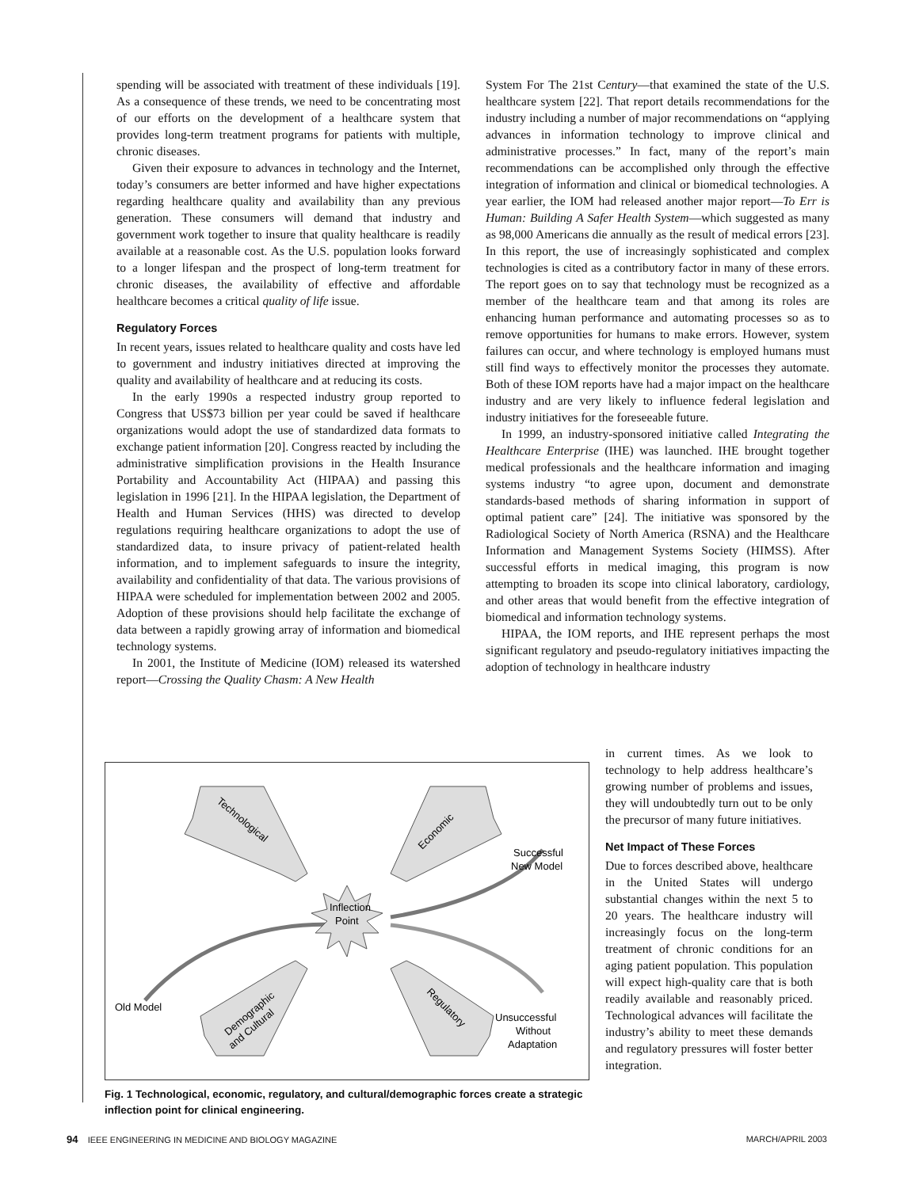spending will be associated with treatment of these individuals [19]. As a consequence of these trends, we need to be concentrating most of our efforts on the development of a healthcare system that provides long-term treatment programs for patients with multiple, chronic diseases.
Given their exposure to advances in technology and the Internet, today’s consumers are better informed and have higher expectations regarding healthcare quality and availability than any previous generation. These consumers will demand that industry and government work together to insure that quality healthcare is readily available at a reasonable cost. As the U.S. population looks forward to a longer lifespan and the prospect of long-term treatment for chronic diseases, the availability of effective and affordable healthcare becomes a critical quality of life issue.
Regulatory Forces
In recent years, issues related to healthcare quality and costs have led to government and industry initiatives directed at improving the quality and availability of healthcare and at reducing its costs.
In the early 1990s a respected industry group reported to Congress that US$73 billion per year could be saved if healthcare organizations would adopt the use of standardized data formats to exchange patient information [20]. Congress reacted by including the administrative simplification provisions in the Health Insurance Portability and Accountability Act (HIPAA) and passing this legislation in 1996 [21]. In the HIPAA legislation, the Department of Health and Human Services (HHS) was directed to develop regulations requiring healthcare organizations to adopt the use of standardized data, to insure privacy of patient-related health information, and to implement safeguards to insure the integrity, availability and confidentiality of that data. The various provisions of HIPAA were scheduled for implementation between 2002 and 2005. Adoption of these provisions should help facilitate the exchange of data between a rapidly growing array of information and biomedical technology systems.
In 2001, the Institute of Medicine (IOM) released its watershed report—Crossing the Quality Chasm: A New Health
System For The 21st Century—that examined the state of the U.S. healthcare system [22]. That report details recommendations for the industry including a number of major recommendations on “applying advances in information technology to improve clinical and administrative processes.” In fact, many of the report’s main recommendations can be accomplished only through the effective integration of information and clinical or biomedical technologies. A year earlier, the IOM had released another major report—To Err is Human: Building A Safer Health System—which suggested as many as 98,000 Americans die annually as the result of medical errors [23]. In this report, the use of increasingly sophisticated and complex technologies is cited as a contributory factor in many of these errors. The report goes on to say that technology must be recognized as a member of the healthcare team and that among its roles are enhancing human performance and automating processes so as to remove opportunities for humans to make errors. However, system failures can occur, and where technology is employed humans must still find ways to effectively monitor the processes they automate. Both of these IOM reports have had a major impact on the healthcare industry and are very likely to influence federal legislation and industry initiatives for the foreseeable future.
In 1999, an industry-sponsored initiative called Integrating the Healthcare Enterprise (IHE) was launched. IHE brought together medical professionals and the healthcare information and imaging systems industry “to agree upon, document and demonstrate standards-based methods of sharing information in support of optimal patient care” [24]. The initiative was sponsored by the Radiological Society of North America (RSNA) and the Healthcare Information and Management Systems Society (HIMSS). After successful efforts in medical imaging, this program is now attempting to broaden its scope into clinical laboratory, cardiology, and other areas that would benefit from the effective integration of biomedical and information technology systems.
HIPAA, the IOM reports, and IHE represent perhaps the most significant regulatory and pseudo-regulatory initiatives impacting the adoption of technology in healthcare industry
Inflection
Point
Technological
Economic
Demographic
and Cultural
Regulatory
Successful
New Model
Old Model
Unsuccessful
Without
Adaptation
Fig. 1 Technological, economic, regulatory, and cultural/demographic forces create a strategic inflection point for clinical engineering.
in current times. As we look to technology to help address healthcare’s growing number of problems and issues, they will undoubtedly turn out to be only the precursor of many future initiatives.
Net Impact of These Forces
Due to forces described above, healthcare in the United States will undergo substantial changes within the next 5 to 20 years. The healthcare industry will increasingly focus on the long-term treatment of chronic conditions for an aging patient population. This population will expect high-quality care that is both readily available and reasonably priced. Technological advances will facilitate the industry’s ability to meet these demands and regulatory pressures will foster better integration.
94 IEEE ENGINEERING IN MEDICINE AND BIOLOGY MAGAZINE MARCH/APRIL 2003